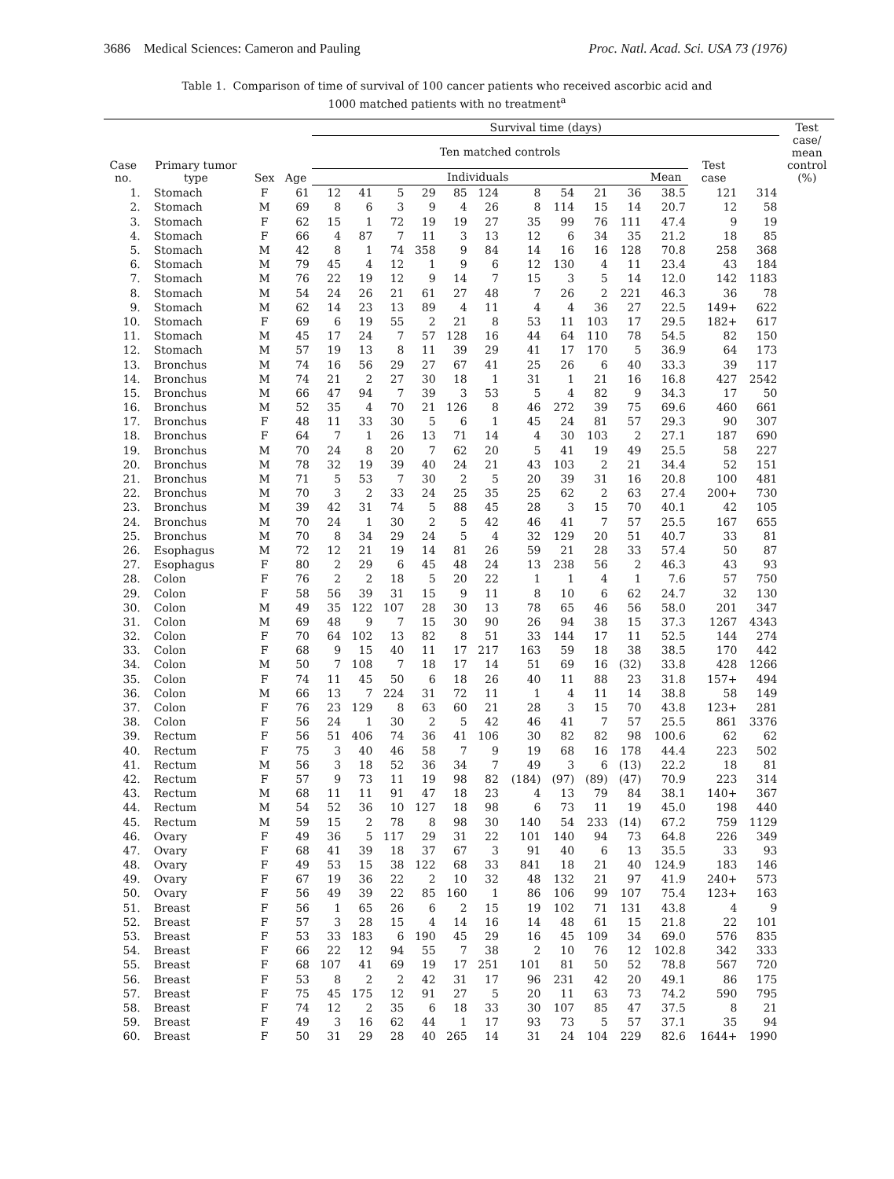3686 Medical Sciences: Cameron and Pauling Proc. Natl. Acad. Sci. USA 73 (1976)
Table 1. Comparison of time of survival of 100 cancer patients who received ascorbic acid and
1000 matched patients with no treatment<sup>a</sup>
| Case no. | Primary tumor type | Sex | Age | Survival time (days) | | | | | | | | | | | | | Test case/ mean control (%) |
| --- | --- | --- | --- | --- | --- | --- | --- | --- | --- | --- | --- | --- | --- | --- | --- | --- | --- |
| | | | | Ten matched controls | | | | | | | | | | | Test case | | |
| | | | | Individuals | | | | | | | | | | Mean | | | |
| 1. | Stomach | F | 61 | 12 | 41 | 5 | 29 | 85 | 124 | 8 | 54 | 21 | 36 | 38.5 | 121 | 314 | |
| 2. | Stomach | M | 69 | 8 | 6 | 3 | 9 | 4 | 26 | 8 | 114 | 15 | 14 | 20.7 | 12 | 58 | |
| 3. | Stomach | F | 62 | 15 | 1 | 72 | 19 | 19 | 27 | 35 | 99 | 76 | 111 | 47.4 | 9 | 19 | |
| 4. | Stomach | F | 66 | 4 | 87 | 7 | 11 | 3 | 13 | 12 | 6 | 34 | 35 | 21.2 | 18 | 85 | |
| 5. | Stomach | M | 42 | 8 | 1 | 74 | 358 | 9 | 84 | 14 | 16 | 16 | 128 | 70.8 | 258 | 368 | |
| 6. | Stomach | M | 79 | 45 | 4 | 12 | 1 | 9 | 6 | 12 | 130 | 4 | 11 | 23.4 | 43 | 184 | |
| 7. | Stomach | M | 76 | 22 | 19 | 12 | 9 | 14 | 7 | 15 | 3 | 5 | 14 | 12.0 | 142 | 1183 | |
| 8. | Stomach | M | 54 | 24 | 26 | 21 | 61 | 27 | 48 | 7 | 26 | 2 | 221 | 46.3 | 36 | 78 | |
| 9. | Stomach | M | 62 | 14 | 23 | 13 | 89 | 4 | 11 | 4 | 4 | 36 | 27 | 22.5 | 149+ | 622 | |
| 10. | Stomach | F | 69 | 6 | 19 | 55 | 2 | 21 | 8 | 53 | 11 | 103 | 17 | 29.5 | 182+ | 617 | |
| 11. | Stomach | M | 45 | 17 | 24 | 7 | 57 | 128 | 16 | 44 | 64 | 110 | 78 | 54.5 | 82 | 150 | |
| 12. | Stomach | M | 57 | 19 | 13 | 8 | 11 | 39 | 29 | 41 | 17 | 170 | 5 | 36.9 | 64 | 173 | |
| 13. | Bronchus | M | 74 | 16 | 56 | 29 | 27 | 67 | 41 | 25 | 26 | 6 | 40 | 33.3 | 39 | 117 | |
| 14. | Bronchus | M | 74 | 21 | 2 | 27 | 30 | 18 | 1 | 31 | 1 | 21 | 16 | 16.8 | 427 | 2542 | |
| 15. | Bronchus | M | 66 | 47 | 94 | 7 | 39 | 3 | 53 | 5 | 4 | 82 | 9 | 34.3 | 17 | 50 | |
| 16. | Bronchus | M | 52 | 35 | 4 | 70 | 21 | 126 | 8 | 46 | 272 | 39 | 75 | 69.6 | 460 | 661 | |
| 17. | Bronchus | F | 48 | 11 | 33 | 30 | 5 | 6 | 1 | 45 | 24 | 81 | 57 | 29.3 | 90 | 307 | |
| 18. | Bronchus | F | 64 | 7 | 1 | 26 | 13 | 71 | 14 | 4 | 30 | 103 | 2 | 27.1 | 187 | 690 | |
| 19. | Bronchus | M | 70 | 24 | 8 | 20 | 7 | 62 | 20 | 5 | 41 | 19 | 49 | 25.5 | 58 | 227 | |
| 20. | Bronchus | M | 78 | 32 | 19 | 39 | 40 | 24 | 21 | 43 | 103 | 2 | 21 | 34.4 | 52 | 151 | |
| 21. | Bronchus | M | 71 | 5 | 53 | 7 | 30 | 2 | 5 | 20 | 39 | 31 | 16 | 20.8 | 100 | 481 | |
| 22. | Bronchus | M | 70 | 3 | 2 | 33 | 24 | 25 | 35 | 25 | 62 | 2 | 63 | 27.4 | 200+ | 730 | |
| 23. | Bronchus | M | 39 | 42 | 31 | 74 | 5 | 88 | 45 | 28 | 3 | 15 | 70 | 40.1 | 42 | 105 | |
| 24. | Bronchus | M | 70 | 24 | 1 | 30 | 2 | 5 | 42 | 46 | 41 | 7 | 57 | 25.5 | 167 | 655 | |
| 25. | Bronchus | M | 70 | 8 | 34 | 29 | 24 | 5 | 4 | 32 | 129 | 20 | 51 | 40.7 | 33 | 81 | |
| 26. | Esophagus | M | 72 | 12 | 21 | 19 | 14 | 81 | 26 | 59 | 21 | 28 | 33 | 57.4 | 50 | 87 | |
| 27. | Esophagus | F | 80 | 2 | 29 | 6 | 45 | 48 | 24 | 13 | 238 | 56 | 2 | 46.3 | 43 | 93 | |
| 28. | Colon | F | 76 | 2 | 2 | 18 | 5 | 20 | 22 | 1 | 1 | 4 | 1 | 7.6 | 57 | 750 | |
| 29. | Colon | F | 58 | 56 | 39 | 31 | 15 | 9 | 11 | 8 | 10 | 6 | 62 | 24.7 | 32 | 130 | |
| 30. | Colon | M | 49 | 35 | 122 | 107 | 28 | 30 | 13 | 78 | 65 | 46 | 56 | 58.0 | 201 | 347 | |
| 31. | Colon | M | 69 | 48 | 9 | 7 | 15 | 30 | 90 | 26 | 94 | 38 | 15 | 37.3 | 1267 | 4343 | |
| 32. | Colon | F | 70 | 64 | 102 | 13 | 82 | 8 | 51 | 33 | 144 | 17 | 11 | 52.5 | 144 | 274 | |
| 33. | Colon | F | 68 | 9 | 15 | 40 | 11 | 17 | 217 | 163 | 59 | 18 | 38 | 38.5 | 170 | 442 | |
| 34. | Colon | M | 50 | 7 | 108 | 7 | 18 | 17 | 14 | 51 | 69 | 16 | (32) | 33.8 | 428 | 1266 | |
| 35. | Colon | F | 74 | 11 | 45 | 50 | 6 | 18 | 26 | 40 | 11 | 88 | 23 | 31.8 | 157+ | 494 | |
| 36. | Colon | M | 66 | 13 | 7 | 224 | 31 | 72 | 11 | 1 | 4 | 11 | 14 | 38.8 | 58 | 149 | |
| 37. | Colon | F | 76 | 23 | 129 | 8 | 63 | 60 | 21 | 28 | 3 | 15 | 70 | 43.8 | 123+ | 281 | |
| 38. | Colon | F | 56 | 24 | 1 | 30 | 2 | 5 | 42 | 46 | 41 | 7 | 57 | 25.5 | 861 | 3376 | |
| 39. | Rectum | F | 56 | 51 | 406 | 74 | 36 | 41 | 106 | 30 | 82 | 82 | 98 | 100.6 | 62 | 62 | |
| 40. | Rectum | F | 75 | 3 | 40 | 46 | 58 | 7 | 9 | 19 | 68 | 16 | 178 | 44.4 | 223 | 502 | |
| 41. | Rectum | M | 56 | 3 | 18 | 52 | 36 | 34 | 7 | 49 | 3 | 6 | (13) | 22.2 | 18 | 81 | |
| 42. | Rectum | F | 57 | 9 | 73 | 11 | 19 | 98 | 82 | (184) | (97) | (89) | (47) | 70.9 | 223 | 314 | |
| 43. | Rectum | M | 68 | 11 | 11 | 91 | 47 | 18 | 23 | 4 | 13 | 79 | 84 | 38.1 | 140+ | 367 | |
| 44. | Rectum | M | 54 | 52 | 36 | 10 | 127 | 18 | 98 | 6 | 73 | 11 | 19 | 45.0 | 198 | 440 | |
| 45. | Rectum | M | 59 | 15 | 2 | 78 | 8 | 98 | 30 | 140 | 54 | 233 | (14) | 67.2 | 759 | 1129 | |
| 46. | Ovary | F | 49 | 36 | 5 | 117 | 29 | 31 | 22 | 101 | 140 | 94 | 73 | 64.8 | 226 | 349 | |
| 47. | Ovary | F | 68 | 41 | 39 | 18 | 37 | 67 | 3 | 91 | 40 | 6 | 13 | 35.5 | 33 | 93 | |
| 48. | Ovary | F | 49 | 53 | 15 | 38 | 122 | 68 | 33 | 841 | 18 | 21 | 40 | 124.9 | 183 | 146 | |
| 49. | Ovary | F | 67 | 19 | 36 | 22 | 2 | 10 | 32 | 48 | 132 | 21 | 97 | 41.9 | 240+ | 573 | |
| 50. | Ovary | F | 56 | 49 | 39 | 22 | 85 | 160 | 1 | 86 | 106 | 99 | 107 | 75.4 | 123+ | 163 | |
| 51. | Breast | F | 56 | 1 | 65 | 26 | 6 | 2 | 15 | 19 | 102 | 71 | 131 | 43.8 | 4 | 9 | |
| 52. | Breast | F | 57 | 3 | 28 | 15 | 4 | 14 | 16 | 14 | 48 | 61 | 15 | 21.8 | 22 | 101 | |
| 53. | Breast | F | 53 | 33 | 183 | 6 | 190 | 45 | 29 | 16 | 45 | 109 | 34 | 69.0 | 576 | 835 | |
| 54. | Breast | F | 66 | 22 | 12 | 94 | 55 | 7 | 38 | 2 | 10 | 76 | 12 | 102.8 | 342 | 333 | |
| 55. | Breast | F | 68 | 107 | 41 | 69 | 19 | 17 | 251 | 101 | 81 | 50 | 52 | 78.8 | 567 | 720 | |
| 56. | Breast | F | 53 | 8 | 2 | 2 | 42 | 31 | 17 | 96 | 231 | 42 | 20 | 49.1 | 86 | 175 | |
| 57. | Breast | F | 75 | 45 | 175 | 12 | 91 | 27 | 5 | 20 | 11 | 63 | 73 | 74.2 | 590 | 795 | |
| 58. | Breast | F | 74 | 12 | 2 | 35 | 6 | 18 | 33 | 30 | 107 | 85 | 47 | 37.5 | 8 | 21 | |
| 59. | Breast | F | 49 | 3 | 16 | 62 | 44 | 1 | 17 | 93 | 73 | 5 | 57 | 37.1 | 35 | 94 | |
| 60. | Breast | F | 50 | 31 | 29 | 28 | 40 | 265 | 14 | 31 | 24 | 104 | 229 | 82.6 | 1644+ | 1990 | |